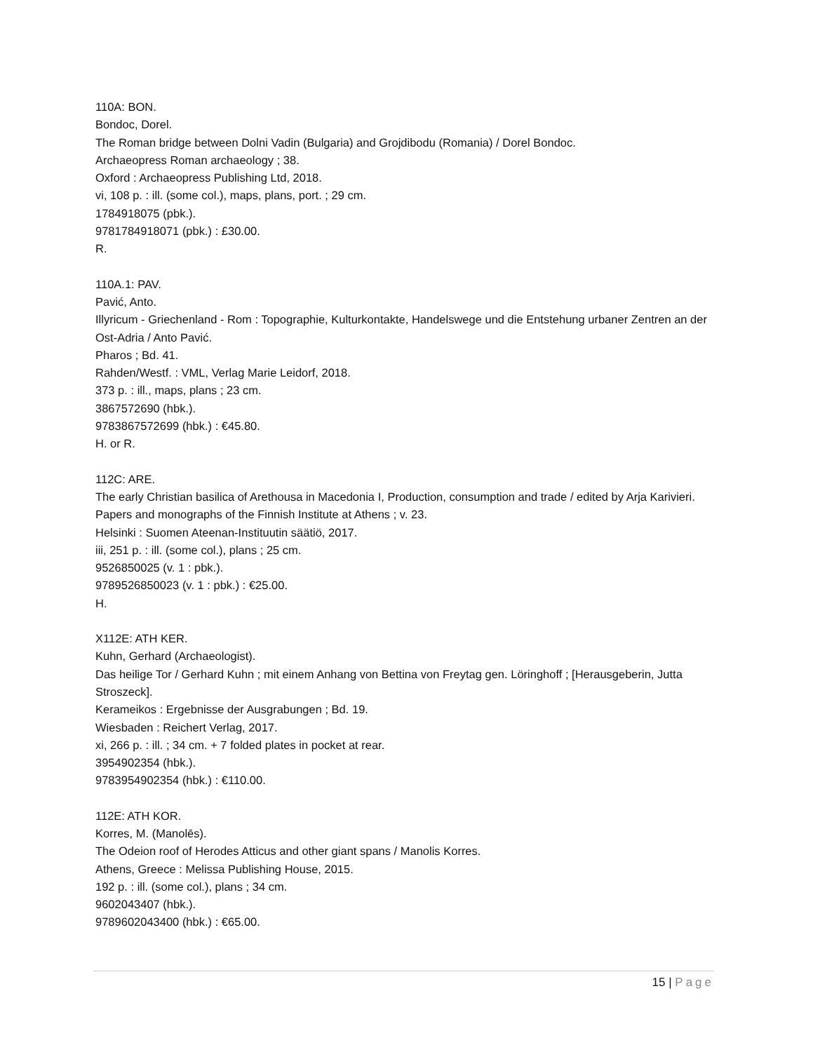110A: BON.
Bondoc, Dorel.
The Roman bridge between Dolni Vadin (Bulgaria) and Grojdibodu (Romania) / Dorel Bondoc.
Archaeopress Roman archaeology ; 38.
Oxford : Archaeopress Publishing Ltd, 2018.
vi, 108 p. : ill. (some col.), maps, plans, port. ; 29 cm.
1784918075 (pbk.).
9781784918071 (pbk.) : £30.00.
R.
110A.1: PAV.
Pavić, Anto.
Illyricum - Griechenland - Rom : Topographie, Kulturkontakte, Handelswege und die Entstehung urbaner Zentren an der Ost-Adria / Anto Pavić.
Pharos ; Bd. 41.
Rahden/Westf. : VML, Verlag Marie Leidorf, 2018.
373 p. : ill., maps, plans ; 23 cm.
3867572690 (hbk.).
9783867572699 (hbk.) : €45.80.
H. or R.
112C: ARE.
The early Christian basilica of Arethousa in Macedonia I, Production, consumption and trade / edited by Arja Karivieri.
Papers and monographs of the Finnish Institute at Athens ; v. 23.
Helsinki : Suomen Ateenan-Instituutin säätiö, 2017.
iii, 251 p. : ill. (some col.), plans ; 25 cm.
9526850025 (v. 1 : pbk.).
9789526850023 (v. 1 : pbk.) : €25.00.
H.
X112E: ATH KER.
Kuhn, Gerhard (Archaeologist).
Das heilige Tor / Gerhard Kuhn ; mit einem Anhang von Bettina von Freytag gen. Löringhoff ; [Herausgeberin, Jutta Stroszeck].
Kerameikos : Ergebnisse der Ausgrabungen ; Bd. 19.
Wiesbaden : Reichert Verlag, 2017.
xi, 266 p. : ill. ; 34 cm. + 7 folded plates in pocket at rear.
3954902354 (hbk.).
9783954902354 (hbk.) : €110.00.
112E: ATH KOR.
Korres, M. (Manolēs).
The Odeion roof of Herodes Atticus and other giant spans / Manolis Korres.
Athens, Greece : Melissa Publishing House, 2015.
192 p. : ill. (some col.), plans ; 34 cm.
9602043407 (hbk.).
9789602043400 (hbk.) : €65.00.
15 | Page